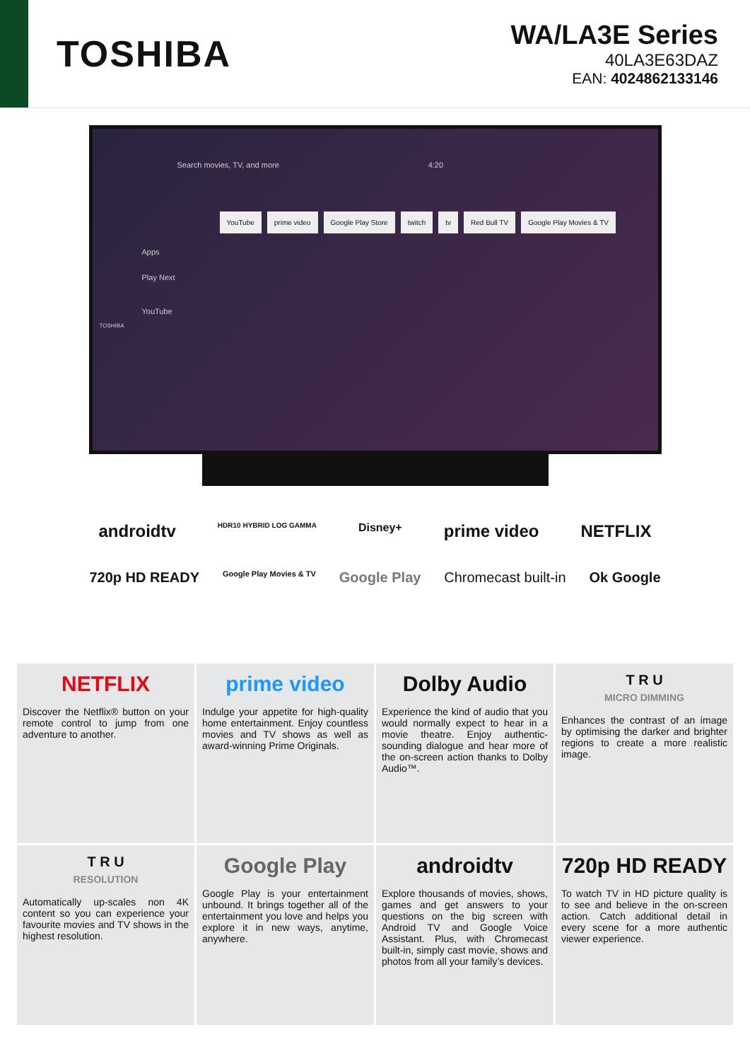TOSHIBA
WA/LA3E Series
40LA3E63DAZ
EAN: 4024862133146
Search movies, TV, and more 4:20
YouTube prime video Google Play Store twitch tv Red Bull TV Google Play Movies & TV
Apps
Play Next
YouTube
TOSHIBA
androidtv HDR10 HYBRID LOG GAMMA Disney+ prime video NETFLIX
720p HD READY Google Play Movies & TV Google Play Chromecast built-in Ok Google
NETFLIX
Discover the Netflix® button on your remote control to jump from one adventure to another.
prime video
Indulge your appetite for high-quality home entertainment. Enjoy countless movies and TV shows as well as award-winning Prime Originals.
Dolby Audio
Experience the kind of audio that you would normally expect to hear in a movie theatre. Enjoy authentic-sounding dialogue and hear more of the on-screen action thanks to Dolby Audio™.
T R U
MICRO DIMMING
Enhances the contrast of an image by optimising the darker and brighter regions to create a more realistic image.
T R U
RESOLUTION
Automatically up-scales non 4K content so you can experience your favourite movies and TV shows in the highest resolution.
Google Play
Google Play is your entertainment unbound. It brings together all of the entertainment you love and helps you explore it in new ways, anytime, anywhere.
androidtv
Explore thousands of movies, shows, games and get answers to your questions on the big screen with Android TV and Google Voice Assistant. Plus, with Chromecast built-in, simply cast movie, shows and photos from all your family’s devices.
720p HD READY
To watch TV in HD picture quality is to see and believe in the on-screen action. Catch additional detail in every scene for a more authentic viewer experience.